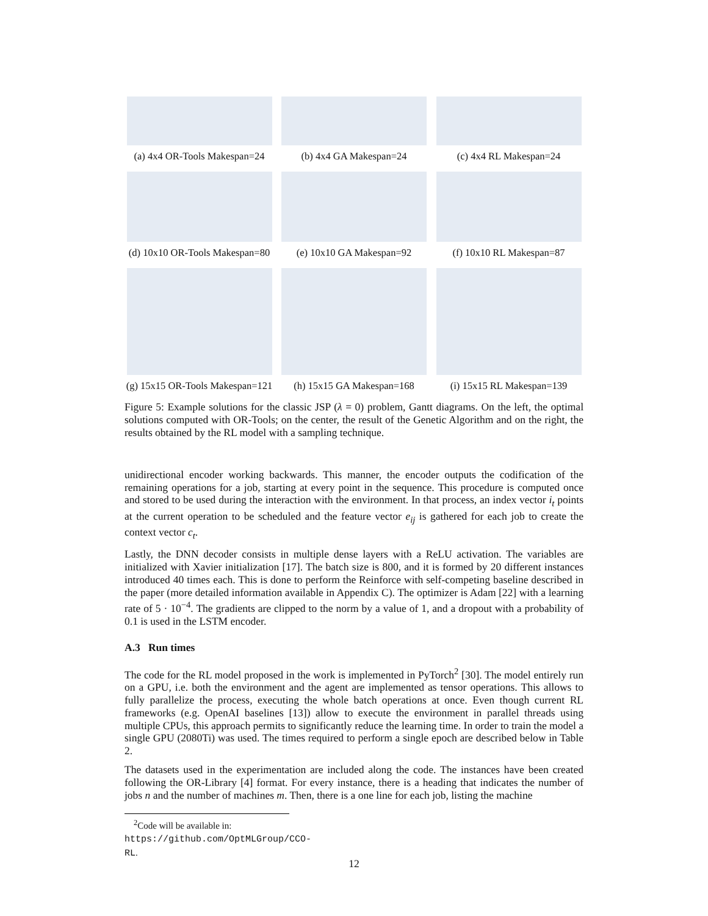(a) 4x4 OR-Tools Makespan=24
(b) 4x4 GA Makespan=24 (c) 4x4 RL Makespan=24
(d) 10x10 OR-Tools Makespan=80
(e) 10x10 GA Makespan=92
(f) 10x10 RL Makespan=87
(g) 15x15 OR-Tools Makespan=121
(h) 15x15 GA Makespan=168
(i) 15x15 RL Makespan=139
Figure 5: Example solutions for the classic JSP (λ = 0) problem, Gantt diagrams. On the left, the optimal solutions computed with OR-Tools; on the center, the result of the Genetic Algorithm and on the right, the results obtained by the RL model with a sampling technique.
unidirectional encoder working backwards. This manner, the encoder outputs the codification of the remaining operations for a job, starting at every point in the sequence. This procedure is computed once and stored to be used during the interaction with the environment. In that process, an index vector i<sub>t</sub> points at the current operation to be scheduled and the feature vector e<sub>ij</sub> is gathered for each job to create the context vector c<sub>t</sub>.
Lastly, the DNN decoder consists in multiple dense layers with a ReLU activation. The variables are initialized with Xavier initialization [17]. The batch size is 800, and it is formed by 20 different instances introduced 40 times each. This is done to perform the Reinforce with self-competing baseline described in the paper (more detailed information available in Appendix C). The optimizer is Adam [22] with a learning rate of 5 · 10<sup>−4</sup>. The gradients are clipped to the norm by a value of 1, and a dropout with a probability of 0.1 is used in the LSTM encoder.
A.3 Run times
The code for the RL model proposed in the work is implemented in PyTorch<sup>2</sup> [30]. The model entirely run on a GPU, i.e. both the environment and the agent are implemented as tensor operations. This allows to fully parallelize the process, executing the whole batch operations at once. Even though current RL frameworks (e.g. OpenAI baselines [13]) allow to execute the environment in parallel threads using multiple CPUs, this approach permits to significantly reduce the learning time. In order to train the model a single GPU (2080Ti) was used. The times required to perform a single epoch are described below in Table 2.
The datasets used in the experimentation are included along the code. The instances have been created following the OR-Library [4] format. For every instance, there is a heading that indicates the number of jobs n and the number of machines m. Then, there is a one line for each job, listing the machine
<sup>2</sup> Code will be available in: https://github.com/OptMLGroup/CCO-RL.
12